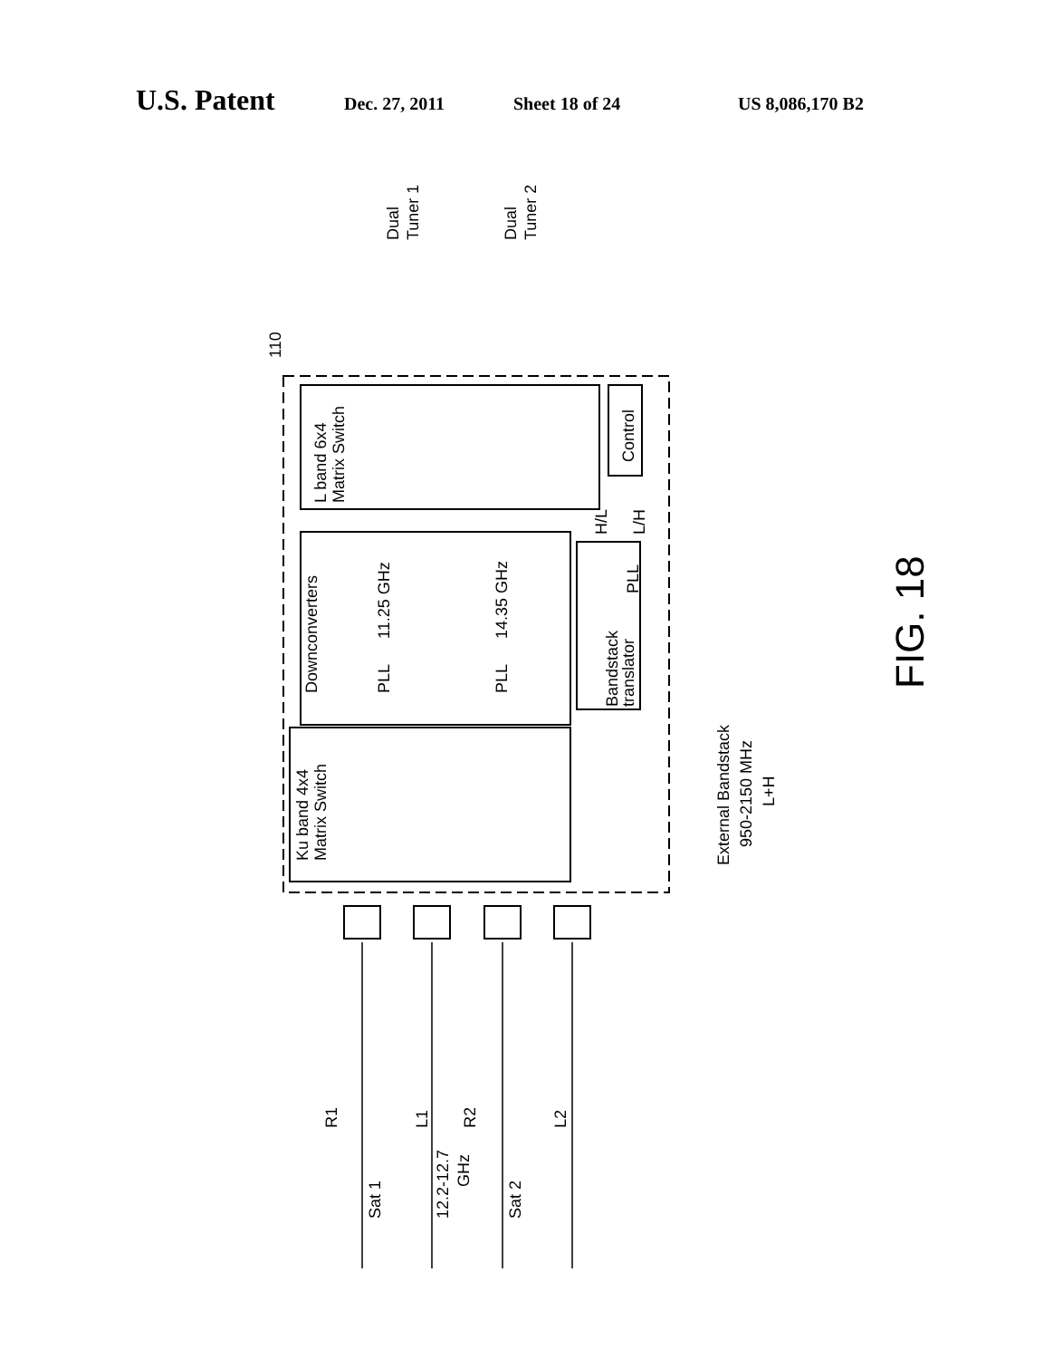U.S. Patent Dec. 27, 2011 Sheet 18 of 24 US 8,086,170 B2
FIG. 18
L band 6x4
Matrix Switch
Control
Downconverters
PLL
11.25 GHz
PLL
14.35 GHz
Bandstack
translator
PLL
Ku band 4x4
Matrix Switch
External Bandstack
950-2150 MHz
L+H
Dual
Tuner 1
Dual
Tuner 2
110
R1
L1
R2
L2
Sat 1
Sat 2
12.2-12.7
GHz
H/L
L/H